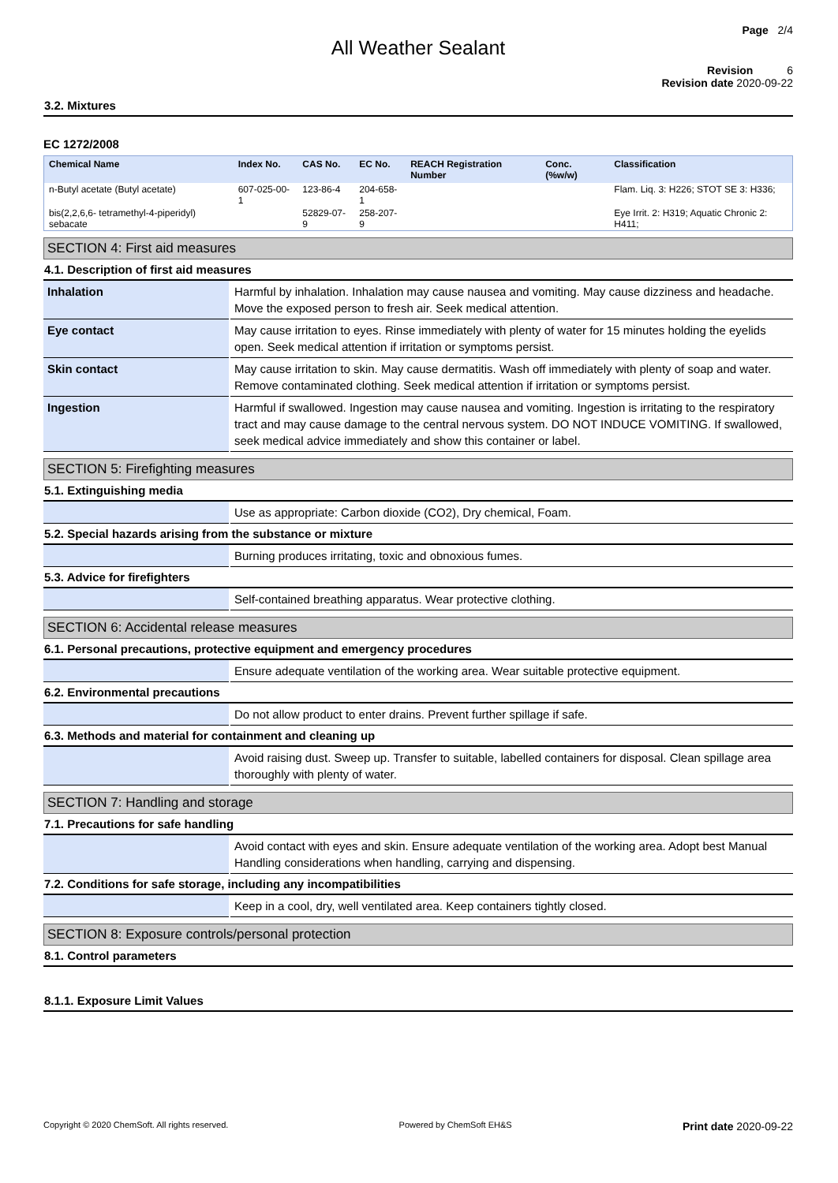Page 2/4
All Weather Sealant
Revision 6
Revision date 2020-09-22
3.2. Mixtures
EC 1272/2008
| Chemical Name | Index No. | CAS No. | EC No. | REACH Registration Number | Conc. (%w/w) | Classification |
| --- | --- | --- | --- | --- | --- | --- |
| n-Butyl acetate (Butyl acetate) | 607-025-00-1 | 123-86-4 | 204-658-1 | | | Flam. Liq. 3: H226; STOT SE 3: H336; |
| bis(2,2,6,6- tetramethyl-4-piperidyl) sebacate | | 52829-07-9 | 258-207-9 | | | Eye Irrit. 2: H319; Aquatic Chronic 2: H411; |
SECTION 4: First aid measures
4.1. Description of first aid measures
| Inhalation | Harmful by inhalation. Inhalation may cause nausea and vomiting. May cause dizziness and headache. Move the exposed person to fresh air. Seek medical attention. |
| Eye contact | May cause irritation to eyes. Rinse immediately with plenty of water for 15 minutes holding the eyelids open. Seek medical attention if irritation or symptoms persist. |
| Skin contact | May cause irritation to skin. May cause dermatitis. Wash off immediately with plenty of soap and water. Remove contaminated clothing. Seek medical attention if irritation or symptoms persist. |
| Ingestion | Harmful if swallowed. Ingestion may cause nausea and vomiting. Ingestion is irritating to the respiratory tract and may cause damage to the central nervous system. DO NOT INDUCE VOMITING. If swallowed, seek medical advice immediately and show this container or label. |
SECTION 5: Firefighting measures
5.1. Extinguishing media
| | Use as appropriate: Carbon dioxide (CO2), Dry chemical, Foam. |
5.2. Special hazards arising from the substance or mixture
| | Burning produces irritating, toxic and obnoxious fumes. |
5.3. Advice for firefighters
| | Self-contained breathing apparatus. Wear protective clothing. |
SECTION 6: Accidental release measures
6.1. Personal precautions, protective equipment and emergency procedures
| | Ensure adequate ventilation of the working area. Wear suitable protective equipment. |
6.2. Environmental precautions
| | Do not allow product to enter drains. Prevent further spillage if safe. |
6.3. Methods and material for containment and cleaning up
| | Avoid raising dust. Sweep up. Transfer to suitable, labelled containers for disposal. Clean spillage area thoroughly with plenty of water. |
SECTION 7: Handling and storage
7.1. Precautions for safe handling
| | Avoid contact with eyes and skin. Ensure adequate ventilation of the working area. Adopt best Manual Handling considerations when handling, carrying and dispensing. |
7.2. Conditions for safe storage, including any incompatibilities
| | Keep in a cool, dry, well ventilated area. Keep containers tightly closed. |
SECTION 8: Exposure controls/personal protection
8.1. Control parameters
8.1.1. Exposure Limit Values
Copyright © 2020 ChemSoft. All rights reserved. Powered by ChemSoft EH&S Print date 2020-09-22